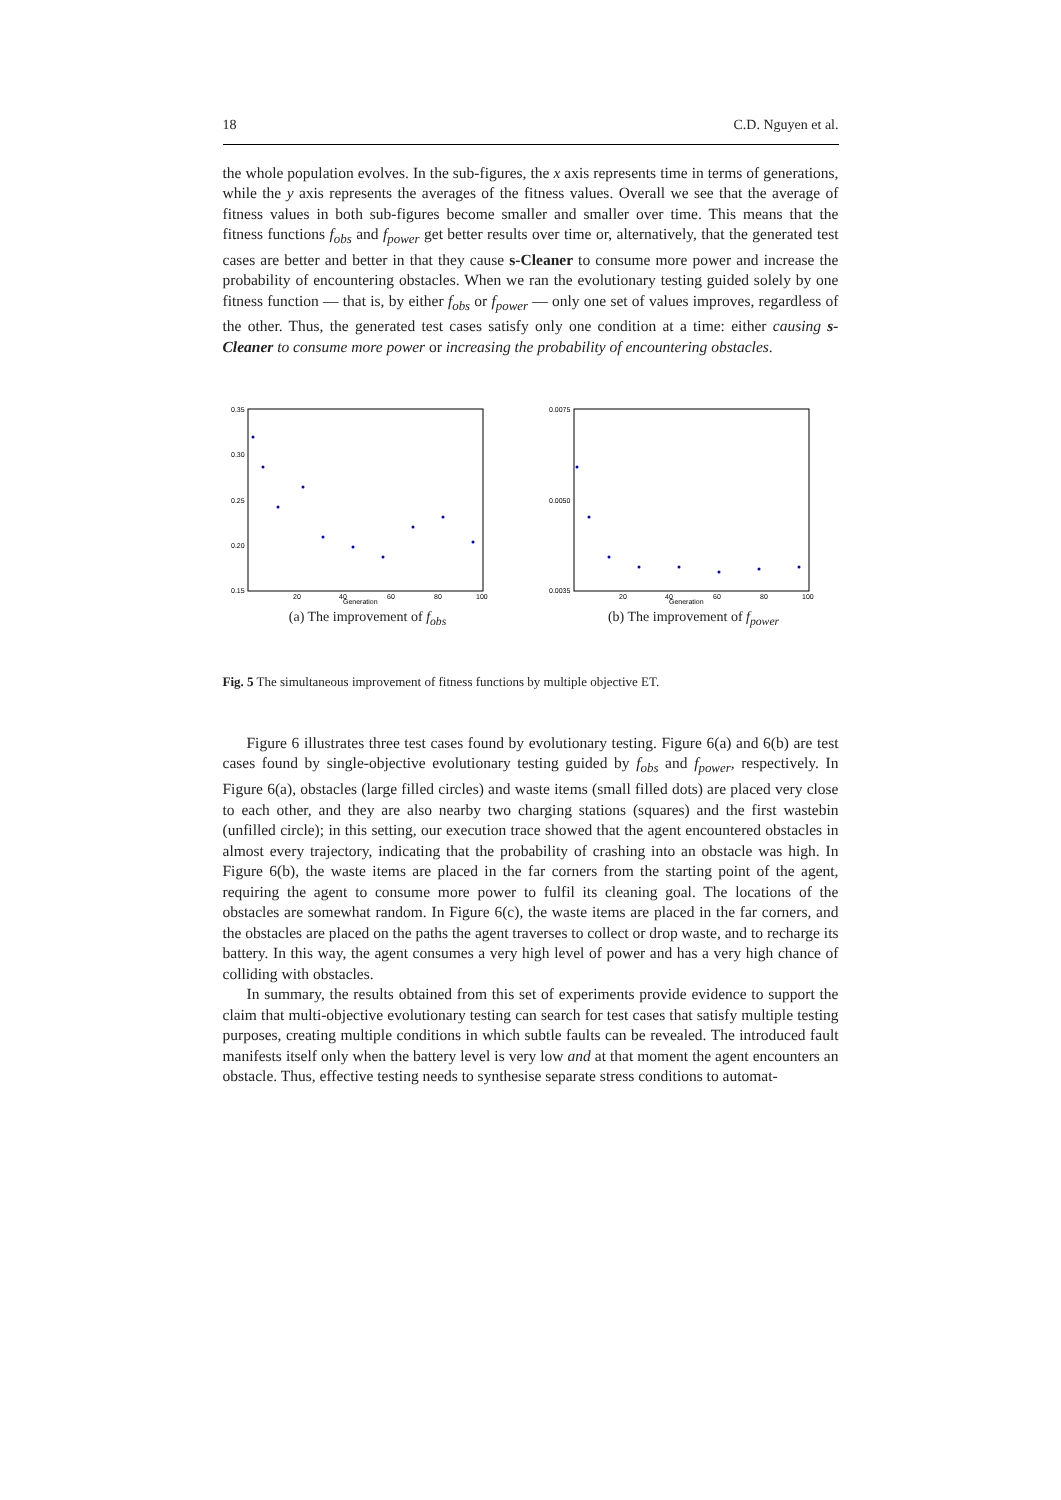18 C.D. Nguyen et al.
the whole population evolves. In the sub-figures, the x axis represents time in terms of generations, while the y axis represents the averages of the fitness values. Overall we see that the average of fitness values in both sub-figures become smaller and smaller over time. This means that the fitness functions f<sub>obs</sub> and f<sub>power</sub> get better results over time or, alternatively, that the generated test cases are better and better in that they cause s-Cleaner to consume more power and increase the probability of encountering obstacles. When we ran the evolutionary testing guided solely by one fitness function — that is, by either f<sub>obs</sub> or f<sub>power</sub> — only one set of values improves, regardless of the other. Thus, the generated test cases satisfy only one condition at a time: either causing s-Cleaner to consume more power or increasing the probability of encountering obstacles.
0.35
0.30
0.25
0.20
0.15
20
40
60
80
100
Generation
(a) The improvement of f<sub>obs</sub>
0.0075
0.0050
0.0035
20
40
60
80
100
Generation
(b) The improvement of f<sub>power</sub>
Fig. 5 The simultaneous improvement of fitness functions by multiple objective ET.
Figure 6 illustrates three test cases found by evolutionary testing. Figure 6(a) and 6(b) are test cases found by single-objective evolutionary testing guided by f<sub>obs</sub> and f<sub>power</sub>, respectively. In Figure 6(a), obstacles (large filled circles) and waste items (small filled dots) are placed very close to each other, and they are also nearby two charging stations (squares) and the first wastebin (unfilled circle); in this setting, our execution trace showed that the agent encountered obstacles in almost every trajectory, indicating that the probability of crashing into an obstacle was high. In Figure 6(b), the waste items are placed in the far corners from the starting point of the agent, requiring the agent to consume more power to fulfil its cleaning goal. The locations of the obstacles are somewhat random. In Figure 6(c), the waste items are placed in the far corners, and the obstacles are placed on the paths the agent traverses to collect or drop waste, and to recharge its battery. In this way, the agent consumes a very high level of power and has a very high chance of colliding with obstacles.
In summary, the results obtained from this set of experiments provide evidence to support the claim that multi-objective evolutionary testing can search for test cases that satisfy multiple testing purposes, creating multiple conditions in which subtle faults can be revealed. The introduced fault manifests itself only when the battery level is very low and at that moment the agent encounters an obstacle. Thus, effective testing needs to synthesise separate stress conditions to automat-